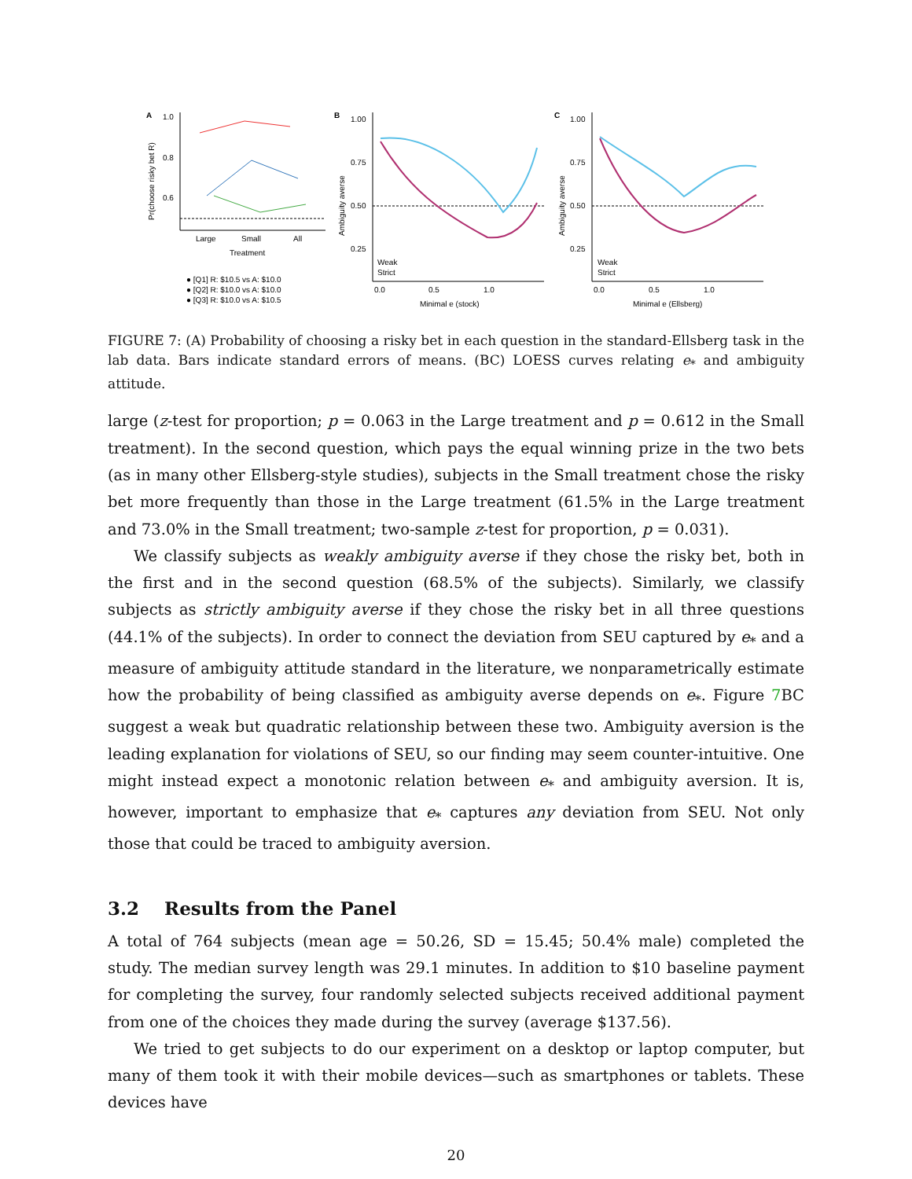A
Pr(choose risky bet R)
1.0
0.8
0.6
Large
Small
All
Treatment
● [Q1] R: $10.5 vs A: $10.0
● [Q2] R: $10.0 vs A: $10.0
● [Q3] R: $10.0 vs A: $10.5
B
Ambiguity averse
1.00
0.75
0.50
0.25
Weak
Strict
0.0
0.5
1.0
Minimal e (stock)
C
Ambiguity averse
1.00
0.75
0.50
0.25
Weak
Strict
0.0
0.5
1.0
Minimal e (Ellsberg)
FIGURE 7: (A) Probability of choosing a risky bet in each question in the standard-Ellsberg task in the lab data. Bars indicate standard errors of means. (BC) LOESS curves relating e<sub>*</sub> and ambiguity attitude.
large (z-test for proportion; p = 0.063 in the Large treatment and p = 0.612 in the Small treatment). In the second question, which pays the equal winning prize in the two bets (as in many other Ellsberg-style studies), subjects in the Small treatment chose the risky bet more frequently than those in the Large treatment (61.5% in the Large treatment and 73.0% in the Small treatment; two-sample z-test for proportion, p = 0.031).
We classify subjects as weakly ambiguity averse if they chose the risky bet, both in the first and in the second question (68.5% of the subjects). Similarly, we classify subjects as strictly ambiguity averse if they chose the risky bet in all three questions (44.1% of the subjects). In order to connect the deviation from SEU captured by e<sub>*</sub> and a measure of ambiguity attitude standard in the literature, we nonparametrically estimate how the probability of being classified as ambiguity averse depends on e<sub>*</sub>. Figure 7 BC suggest a weak but quadratic relationship between these two. Ambiguity aversion is the leading explanation for violations of SEU, so our finding may seem counter-intuitive. One might instead expect a monotonic relation between e<sub>*</sub> and ambiguity aversion. It is, however, important to emphasize that e<sub>*</sub> captures any deviation from SEU. Not only those that could be traced to ambiguity aversion.
3.2 Results from the Panel
A total of 764 subjects (mean age = 50.26, SD = 15.45; 50.4% male) completed the study. The median survey length was 29.1 minutes. In addition to $10 baseline payment for completing the survey, four randomly selected subjects received additional payment from one of the choices they made during the survey (average $137.56).
We tried to get subjects to do our experiment on a desktop or laptop computer, but many of them took it with their mobile devices—such as smartphones or tablets. These devices have
20